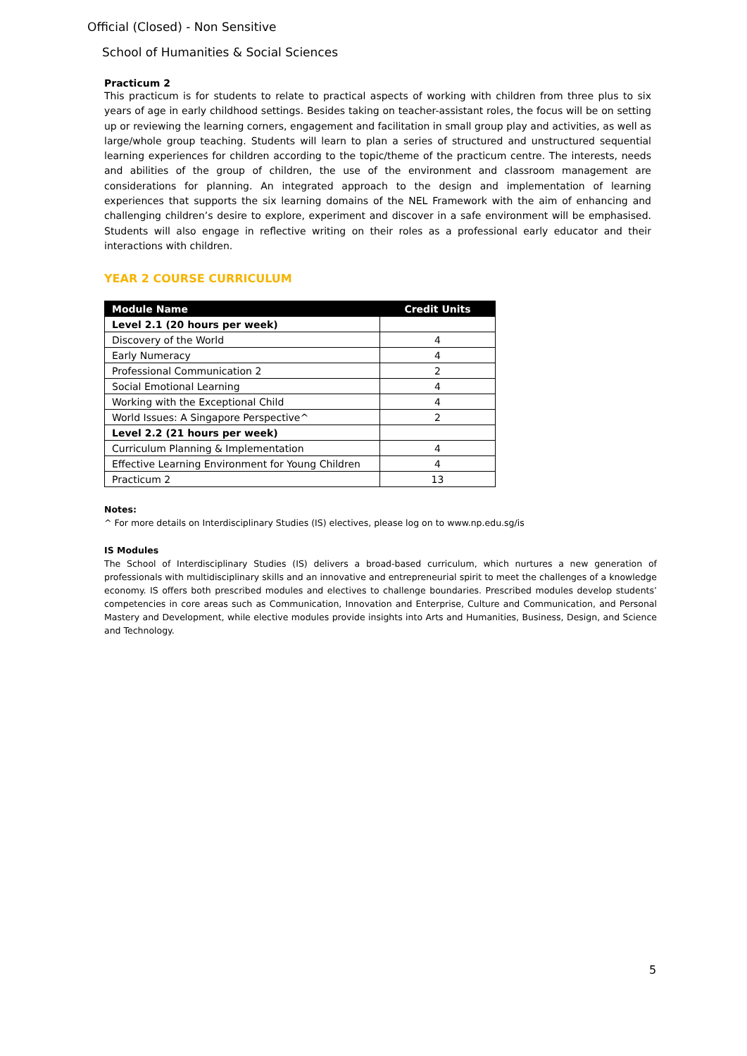Official (Closed) - Non Sensitive
School of Humanities & Social Sciences
Practicum 2
This practicum is for students to relate to practical aspects of working with children from three plus to six years of age in early childhood settings. Besides taking on teacher-assistant roles, the focus will be on setting up or reviewing the learning corners, engagement and facilitation in small group play and activities, as well as large/whole group teaching. Students will learn to plan a series of structured and unstructured sequential learning experiences for children according to the topic/theme of the practicum centre. The interests, needs and abilities of the group of children, the use of the environment and classroom management are considerations for planning. An integrated approach to the design and implementation of learning experiences that supports the six learning domains of the NEL Framework with the aim of enhancing and challenging children’s desire to explore, experiment and discover in a safe environment will be emphasised. Students will also engage in reflective writing on their roles as a professional early educator and their interactions with children.
YEAR 2 COURSE CURRICULUM
| Module Name | Credit Units |
| --- | --- |
| Level 2.1 (20 hours per week) | |
| Discovery of the World | 4 |
| Early Numeracy | 4 |
| Professional Communication 2 | 2 |
| Social Emotional Learning | 4 |
| Working with the Exceptional Child | 4 |
| World Issues: A Singapore Perspective^ | 2 |
| Level 2.2 (21 hours per week) | |
| Curriculum Planning & Implementation | 4 |
| Effective Learning Environment for Young Children | 4 |
| Practicum 2 | 13 |
Notes:
^ For more details on Interdisciplinary Studies (IS) electives, please log on to www.np.edu.sg/is
IS Modules
The School of Interdisciplinary Studies (IS) delivers a broad-based curriculum, which nurtures a new generation of professionals with multidisciplinary skills and an innovative and entrepreneurial spirit to meet the challenges of a knowledge economy. IS offers both prescribed modules and electives to challenge boundaries. Prescribed modules develop students’ competencies in core areas such as Communication, Innovation and Enterprise, Culture and Communication, and Personal Mastery and Development, while elective modules provide insights into Arts and Humanities, Business, Design, and Science and Technology.
5